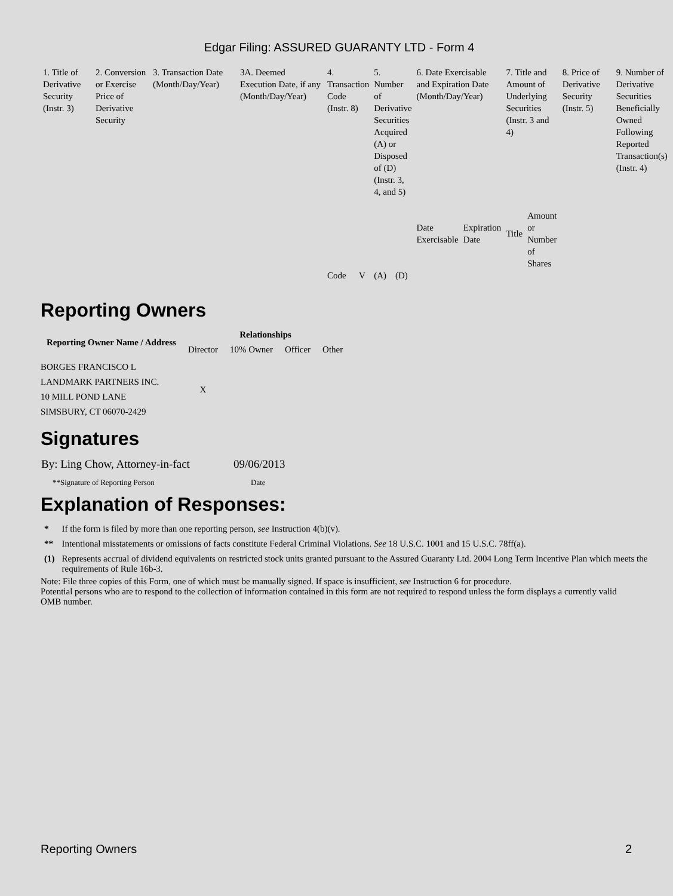Edgar Filing: ASSURED GUARANTY LTD - Form 4
| 1. Title of Derivative Security (Instr. 3) | 2. Conversion or Exercise Price of Derivative Security | 3. Transaction Date (Month/Day/Year) | 3A. Deemed Execution Date, if any (Month/Day/Year) | 4. Transaction Code (Instr. 8) | | 5. Number of Derivative Securities Acquired (A) or Disposed of (D) (Instr. 3, 4, and 5) | | 6. Date Exercisable and Expiration Date (Month/Day/Year) | | 7. Title and Amount of Underlying Securities (Instr. 3 and 4) | | 8. Price of Derivative Security (Instr. 5) | 9. Number of Derivative Securities Beneficially Owned Following Reported Transaction(s) (Instr. 4) |
| | | | | | | | | Date Exercisable | Expiration Date | Title | Amount or Number of Shares | | |
| | | | | Code | V | (A) | (D) | | | | | | |
Reporting Owners
| Reporting Owner Name / Address | Relationships | | | |
| --- | --- | --- | --- | --- |
| | Director | 10% Owner | Officer | Other |
| BORGES FRANCISCO L LANDMARK PARTNERS INC. 10 MILL POND LANE SIMSBURY, CT 06070-2429 | X | | | |
Signatures
| By: Ling Chow, Attorney-in-fact | 09/06/2013 |
| **Signature of Reporting Person | Date |
Explanation of Responses:
| * | If the form is filed by more than one reporting person, see Instruction 4(b)(v). |
| ** | Intentional misstatements or omissions of facts constitute Federal Criminal Violations. See 18 U.S.C. 1001 and 15 U.S.C. 78ff(a). |
| (1) | Represents accrual of dividend equivalents on restricted stock units granted pursuant to the Assured Guaranty Ltd. 2004 Long Term Incentive Plan which meets the requirements of Rule 16b-3. |
Note: File three copies of this Form, one of which must be manually signed. If space is insufficient, see Instruction 6 for procedure.
Potential persons who are to respond to the collection of information contained in this form are not required to respond unless the form displays a currently valid OMB number.
Reporting Owners 2